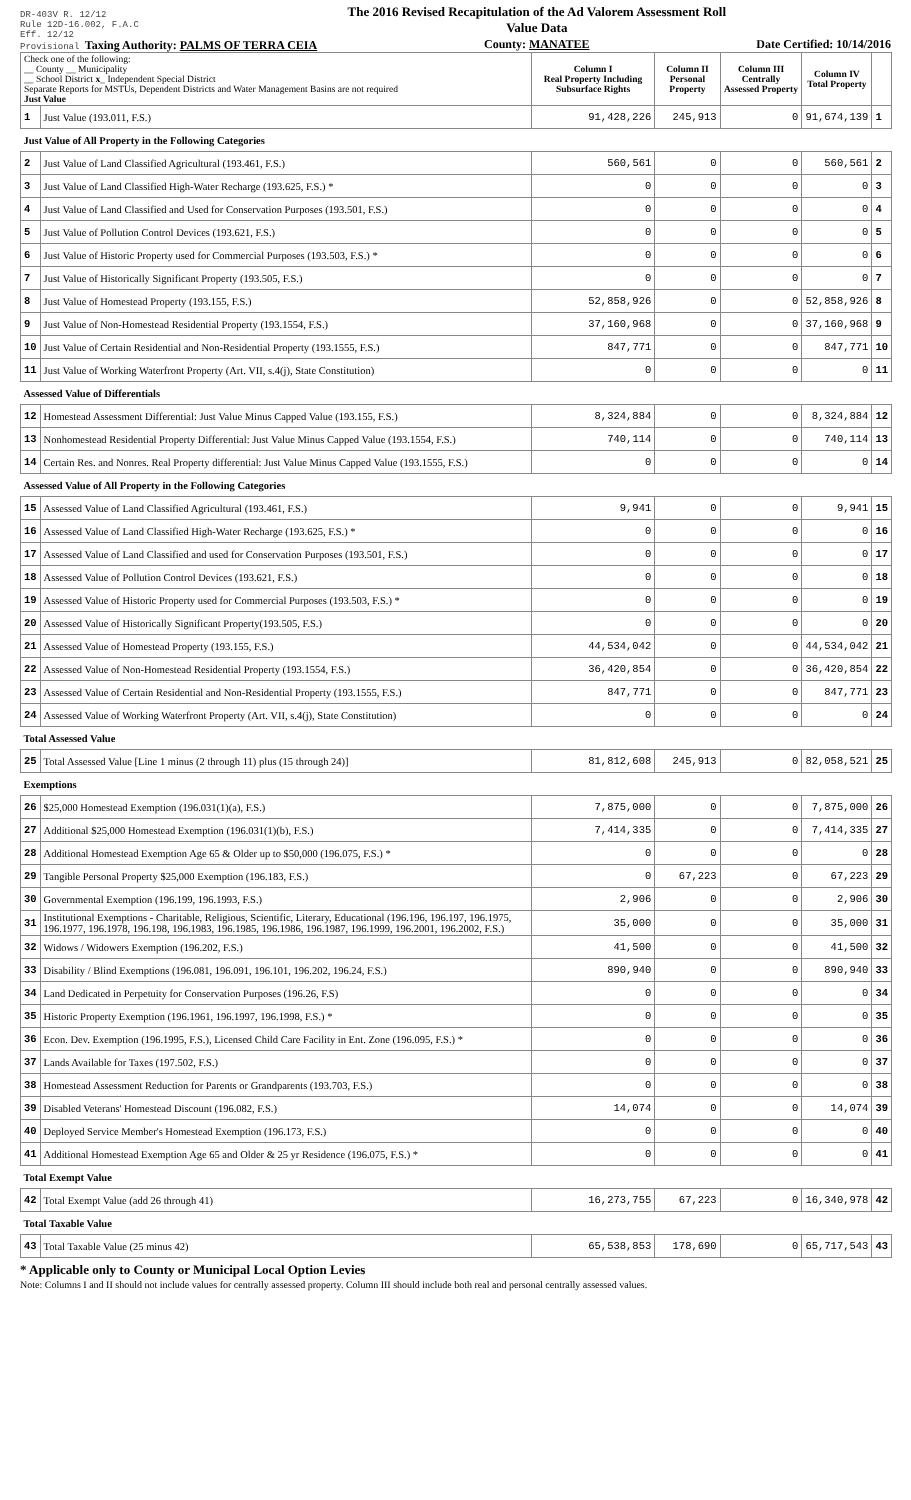DR-403V R. 12/12
Rule 12D-16.002, F.A.C
Eff. 12/12
Provisional Taxing Authority: PALMS OF TERRA CEIA
The 2016 Revised Recapitulation of the Ad Valorem Assessment Roll
Value Data
County: MANATEE
Date Certified: 10/14/2016
| Check one of the following: __ County __ Municipality __ School District x _ Independent Special District Separate Reports for MSTUs, Dependent Districts and Water Management Basins are not required Just Value | | Column I Real Property Including Subsurface Rights | Column II Personal Property | Column III Centrally Assessed Property | Column IV Total Property | |
| 1 | Just Value (193.011, F.S.) | 91,428,226 | 245,913 | 0 | 91,674,139 | 1 |
| Just Value of All Property in the Following Categories | | | | | | |
| 2 | Just Value of Land Classified Agricultural (193.461, F.S.) | 560,561 | 0 | 0 | 560,561 | 2 |
| 3 | Just Value of Land Classified High-Water Recharge (193.625, F.S.) * | 0 | 0 | 0 | 0 | 3 |
| 4 | Just Value of Land Classified and Used for Conservation Purposes (193.501, F.S.) | 0 | 0 | 0 | 0 | 4 |
| 5 | Just Value of Pollution Control Devices (193.621, F.S.) | 0 | 0 | 0 | 0 | 5 |
| 6 | Just Value of Historic Property used for Commercial Purposes (193.503, F.S.) * | 0 | 0 | 0 | 0 | 6 |
| 7 | Just Value of Historically Significant Property (193.505, F.S.) | 0 | 0 | 0 | 0 | 7 |
| 8 | Just Value of Homestead Property (193.155, F.S.) | 52,858,926 | 0 | 0 | 52,858,926 | 8 |
| 9 | Just Value of Non-Homestead Residential Property (193.1554, F.S.) | 37,160,968 | 0 | 0 | 37,160,968 | 9 |
| 10 | Just Value of Certain Residential and Non-Residential Property (193.1555, F.S.) | 847,771 | 0 | 0 | 847,771 | 10 |
| 11 | Just Value of Working Waterfront Property (Art. VII, s.4(j), State Constitution) | 0 | 0 | 0 | 0 | 11 |
| Assessed Value of Differentials | | | | | | |
| 12 | Homestead Assessment Differential: Just Value Minus Capped Value (193.155, F.S.) | 8,324,884 | 0 | 0 | 8,324,884 | 12 |
| 13 | Nonhomestead Residential Property Differential: Just Value Minus Capped Value (193.1554, F.S.) | 740,114 | 0 | 0 | 740,114 | 13 |
| 14 | Certain Res. and Nonres. Real Property differential: Just Value Minus Capped Value (193.1555, F.S.) | 0 | 0 | 0 | 0 | 14 |
| Assessed Value of All Property in the Following Categories | | | | | | |
| 15 | Assessed Value of Land Classified Agricultural (193.461, F.S.) | 9,941 | 0 | 0 | 9,941 | 15 |
| 16 | Assessed Value of Land Classified High-Water Recharge (193.625, F.S.) * | 0 | 0 | 0 | 0 | 16 |
| 17 | Assessed Value of Land Classified and used for Conservation Purposes (193.501, F.S.) | 0 | 0 | 0 | 0 | 17 |
| 18 | Assessed Value of Pollution Control Devices (193.621, F.S.) | 0 | 0 | 0 | 0 | 18 |
| 19 | Assessed Value of Historic Property used for Commercial Purposes (193.503, F.S.) * | 0 | 0 | 0 | 0 | 19 |
| 20 | Assessed Value of Historically Significant Property(193.505, F.S.) | 0 | 0 | 0 | 0 | 20 |
| 21 | Assessed Value of Homestead Property (193.155, F.S.) | 44,534,042 | 0 | 0 | 44,534,042 | 21 |
| 22 | Assessed Value of Non-Homestead Residential Property (193.1554, F.S.) | 36,420,854 | 0 | 0 | 36,420,854 | 22 |
| 23 | Assessed Value of Certain Residential and Non-Residential Property (193.1555, F.S.) | 847,771 | 0 | 0 | 847,771 | 23 |
| 24 | Assessed Value of Working Waterfront Property (Art. VII, s.4(j), State Constitution) | 0 | 0 | 0 | 0 | 24 |
| Total Assessed Value | | | | | | |
| 25 | Total Assessed Value [Line 1 minus (2 through 11) plus (15 through 24)] | 81,812,608 | 245,913 | 0 | 82,058,521 | 25 |
| Exemptions | | | | | | |
| 26 | $25,000 Homestead Exemption (196.031(1)(a), F.S.) | 7,875,000 | 0 | 0 | 7,875,000 | 26 |
| 27 | Additional $25,000 Homestead Exemption (196.031(1)(b), F.S.) | 7,414,335 | 0 | 0 | 7,414,335 | 27 |
| 28 | Additional Homestead Exemption Age 65 & Older up to $50,000 (196.075, F.S.) * | 0 | 0 | 0 | 0 | 28 |
| 29 | Tangible Personal Property $25,000 Exemption (196.183, F.S.) | 0 | 67,223 | 0 | 67,223 | 29 |
| 30 | Governmental Exemption (196.199, 196.1993, F.S.) | 2,906 | 0 | 0 | 2,906 | 30 |
| 31 | Institutional Exemptions - Charitable, Religious, Scientific, Literary, Educational (196.196, 196.197, 196.1975, 196.1977, 196.1978, 196.198, 196.1983, 196.1985, 196.1986, 196.1987, 196.1999, 196.2001, 196.2002, F.S.) | 35,000 | 0 | 0 | 35,000 | 31 |
| 32 | Widows / Widowers Exemption (196.202, F.S.) | 41,500 | 0 | 0 | 41,500 | 32 |
| 33 | Disability / Blind Exemptions (196.081, 196.091, 196.101, 196.202, 196.24, F.S.) | 890,940 | 0 | 0 | 890,940 | 33 |
| 34 | Land Dedicated in Perpetuity for Conservation Purposes (196.26, F.S) | 0 | 0 | 0 | 0 | 34 |
| 35 | Historic Property Exemption (196.1961, 196.1997, 196.1998, F.S.) * | 0 | 0 | 0 | 0 | 35 |
| 36 | Econ. Dev. Exemption (196.1995, F.S.), Licensed Child Care Facility in Ent. Zone (196.095, F.S.) * | 0 | 0 | 0 | 0 | 36 |
| 37 | Lands Available for Taxes (197.502, F.S.) | 0 | 0 | 0 | 0 | 37 |
| 38 | Homestead Assessment Reduction for Parents or Grandparents (193.703, F.S.) | 0 | 0 | 0 | 0 | 38 |
| 39 | Disabled Veterans' Homestead Discount (196.082, F.S.) | 14,074 | 0 | 0 | 14,074 | 39 |
| 40 | Deployed Service Member's Homestead Exemption (196.173, F.S.) | 0 | 0 | 0 | 0 | 40 |
| 41 | Additional Homestead Exemption Age 65 and Older & 25 yr Residence (196.075, F.S.) * | 0 | 0 | 0 | 0 | 41 |
| Total Exempt Value | | | | | | |
| 42 | Total Exempt Value (add 26 through 41) | 16,273,755 | 67,223 | 0 | 16,340,978 | 42 |
| Total Taxable Value | | | | | | |
| 43 | Total Taxable Value (25 minus 42) | 65,538,853 | 178,690 | 0 | 65,717,543 | 43 |
* Applicable only to County or Municipal Local Option Levies
Note: Columns I and II should not include values for centrally assessed property. Column III should include both real and personal centrally assessed values.